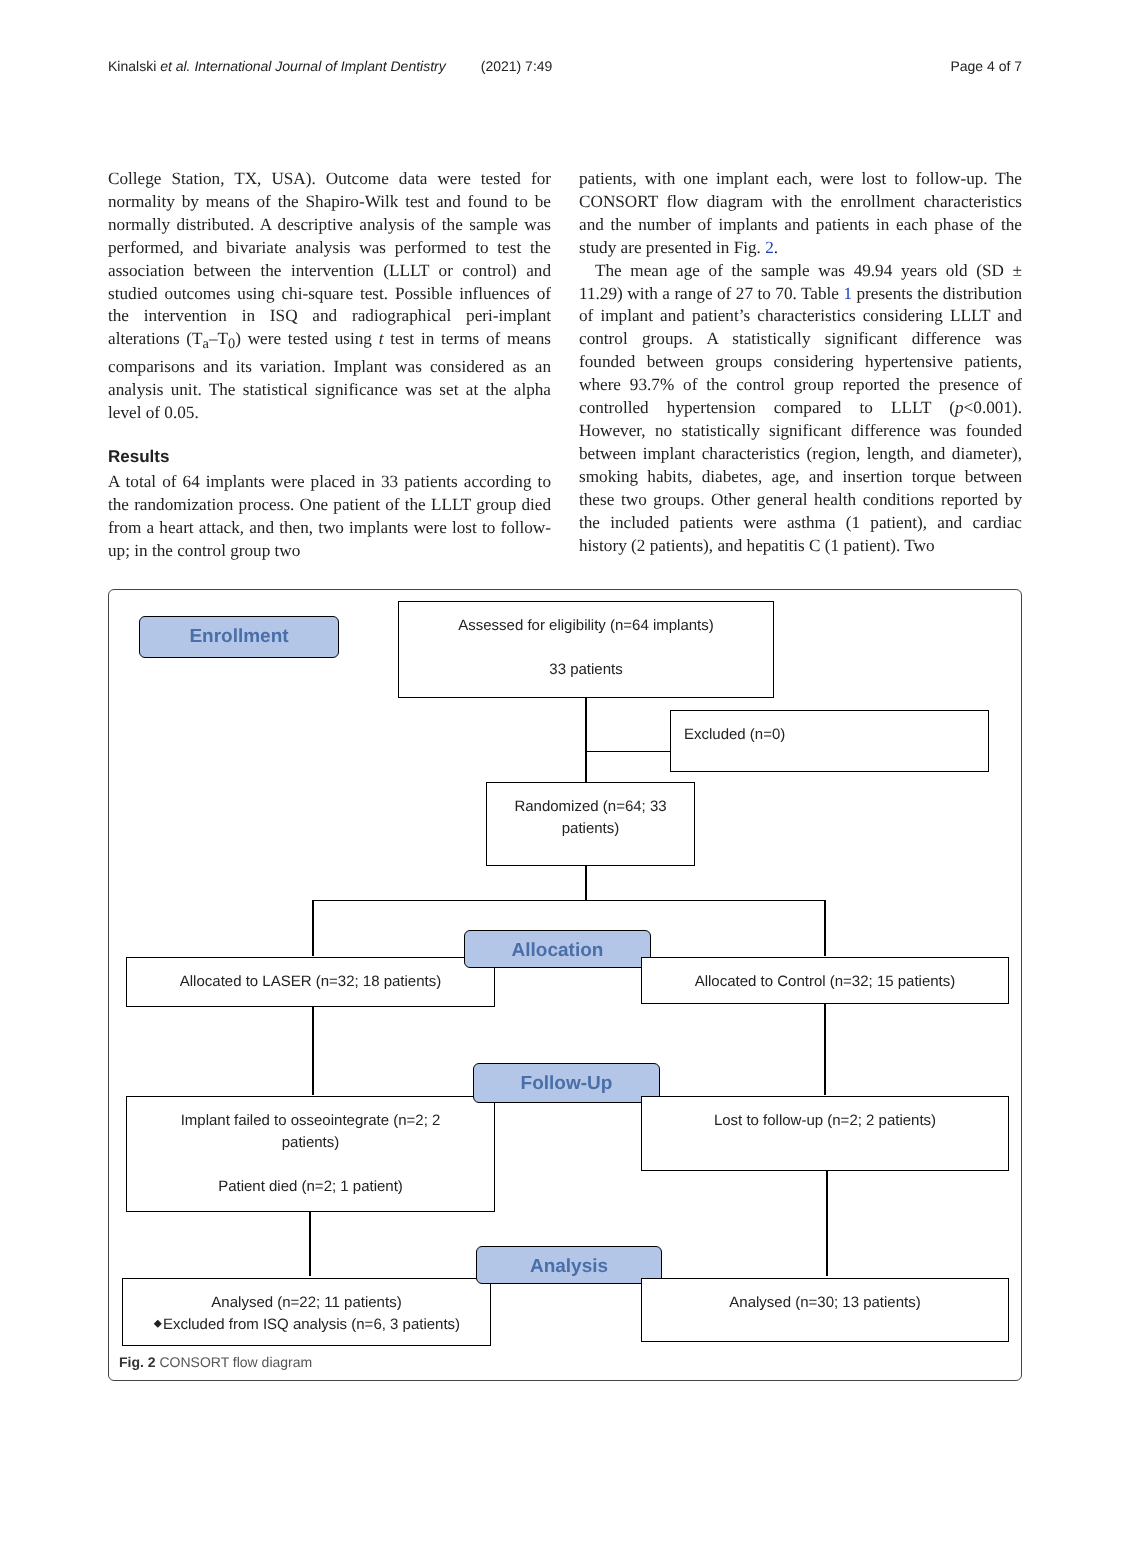Kinalski et al. International Journal of Implant Dentistry (2021) 7:49 Page 4 of 7
College Station, TX, USA). Outcome data were tested for normality by means of the Shapiro-Wilk test and found to be normally distributed. A descriptive analysis of the sample was performed, and bivariate analysis was performed to test the association between the intervention (LLLT or control) and studied outcomes using chi-square test. Possible influences of the intervention in ISQ and radiographical peri-implant alterations (T<sub>a</sub>–T<sub>0</sub>) were tested using t test in terms of means comparisons and its variation. Implant was considered as an analysis unit. The statistical significance was set at the alpha level of 0.05.
Results
A total of 64 implants were placed in 33 patients according to the randomization process. One patient of the LLLT group died from a heart attack, and then, two implants were lost to follow-up; in the control group two
patients, with one implant each, were lost to follow-up. The CONSORT flow diagram with the enrollment characteristics and the number of implants and patients in each phase of the study are presented in Fig. 2.
The mean age of the sample was 49.94 years old (SD ± 11.29) with a range of 27 to 70. Table 1 presents the distribution of implant and patient’s characteristics considering LLLT and control groups. A statistically significant difference was founded between groups considering hypertensive patients, where 93.7% of the control group reported the presence of controlled hypertension compared to LLLT (p<0.001). However, no statistically significant difference was founded between implant characteristics (region, length, and diameter), smoking habits, diabetes, age, and insertion torque between these two groups. Other general health conditions reported by the included patients were asthma (1 patient), and cardiac history (2 patients), and hepatitis C (1 patient). Two
Enrollment
Assessed for eligibility (n=64 implants)
33 patients
Excluded (n=0)
Randomized (n=64; 33
patients)
Allocated to LASER (n=32; 18 patients)
Allocation
Allocated to Control (n=32; 15 patients)
Implant failed to osseointegrate (n=2; 2
patients)
Patient died (n=2; 1 patient)
Follow-Up
Lost to follow-up (n=2; 2 patients)
Analysed (n=22; 11 patients)
⬥Excluded from ISQ analysis (n=6, 3 patients)
Analysis
Analysed (n=30; 13 patients)
Fig. 2 CONSORT flow diagram